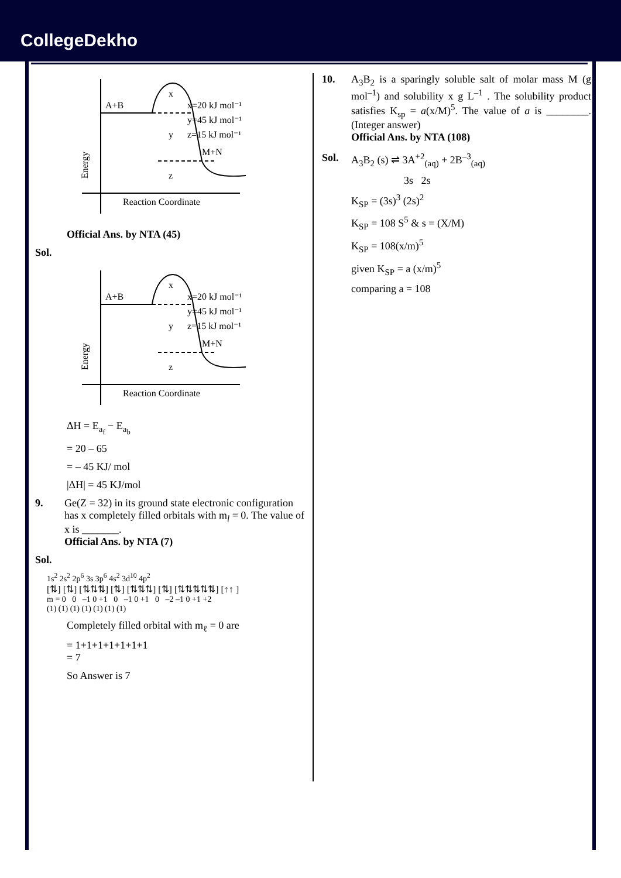CollegeDekho
A+B
M+N
x
y
z
x=20 kJ mol⁻¹
y=45 kJ mol⁻¹
z=15 kJ mol⁻¹
Reaction Coordinate
Energy
Official Ans. by NTA (45)
Sol.
A+B
M+N
x
y
z
x=20 kJ mol⁻¹
y=45 kJ mol⁻¹
z=15 kJ mol⁻¹
Reaction Coordinate
Energy
ΔH = E<sub>a<sub>f</sub></sub> − E<sub>a<sub>b</sub></sub>
= 20 – 65
= – 45 KJ/ mol
|ΔH| = 45 KJ/mol
9. Ge(Z = 32) in its ground state electronic configuration has x completely filled orbitals with m<sub>l</sub> = 0. The value of x is _______.
Official Ans. by NTA (7)
Sol.
1s<sup>2</sup> 2s<sup>2</sup> 2p<sup>6</sup> 3s 3p<sup>6</sup> 4s<sup>2</sup> 3d<sup>10</sup> 4p<sup>2</sup>
[⇅] [⇅] [⇅⇅⇅] [⇅] [⇅⇅⇅] [⇅] [⇅⇅⇅⇅⇅] [↑↑ ]
m = 0 0 –1 0 +1 0 –1 0 +1 0 –2 –1 0 +1 +2
(1) (1) (1) (1) (1) (1) (1)
Completely filled orbital with m<sub>ℓ</sub> = 0 are
= 1+1+1+1+1+1+1
= 7
So Answer is 7
10. A<sub>3</sub>B<sub>2</sub> is a sparingly soluble salt of molar mass M (g mol<sup>–1</sup>) and solubility x g L<sup>–1</sup> . The solubility product satisfies K<sub>sp</sub> = a(x/M)<sup>5</sup>. The value of a is ________. (Integer answer)
Official Ans. by NTA (108)
Sol. A<sub>3</sub>B<sub>2</sub> (s) ⇌ 3A<sup>+2</sup><sub>(aq)</sub> + 2B<sup>–3</sup><sub>(aq)</sub>
3s 2s
K<sub>SP</sub> = (3s)<sup>3</sup> (2s)<sup>2</sup>
K<sub>SP</sub> = 108 S<sup>5</sup> & s = (X/M)
K<sub>SP</sub> = 108(x/m)<sup>5</sup>
given K<sub>SP</sub> = a (x/m)<sup>5</sup>
comparing a = 108